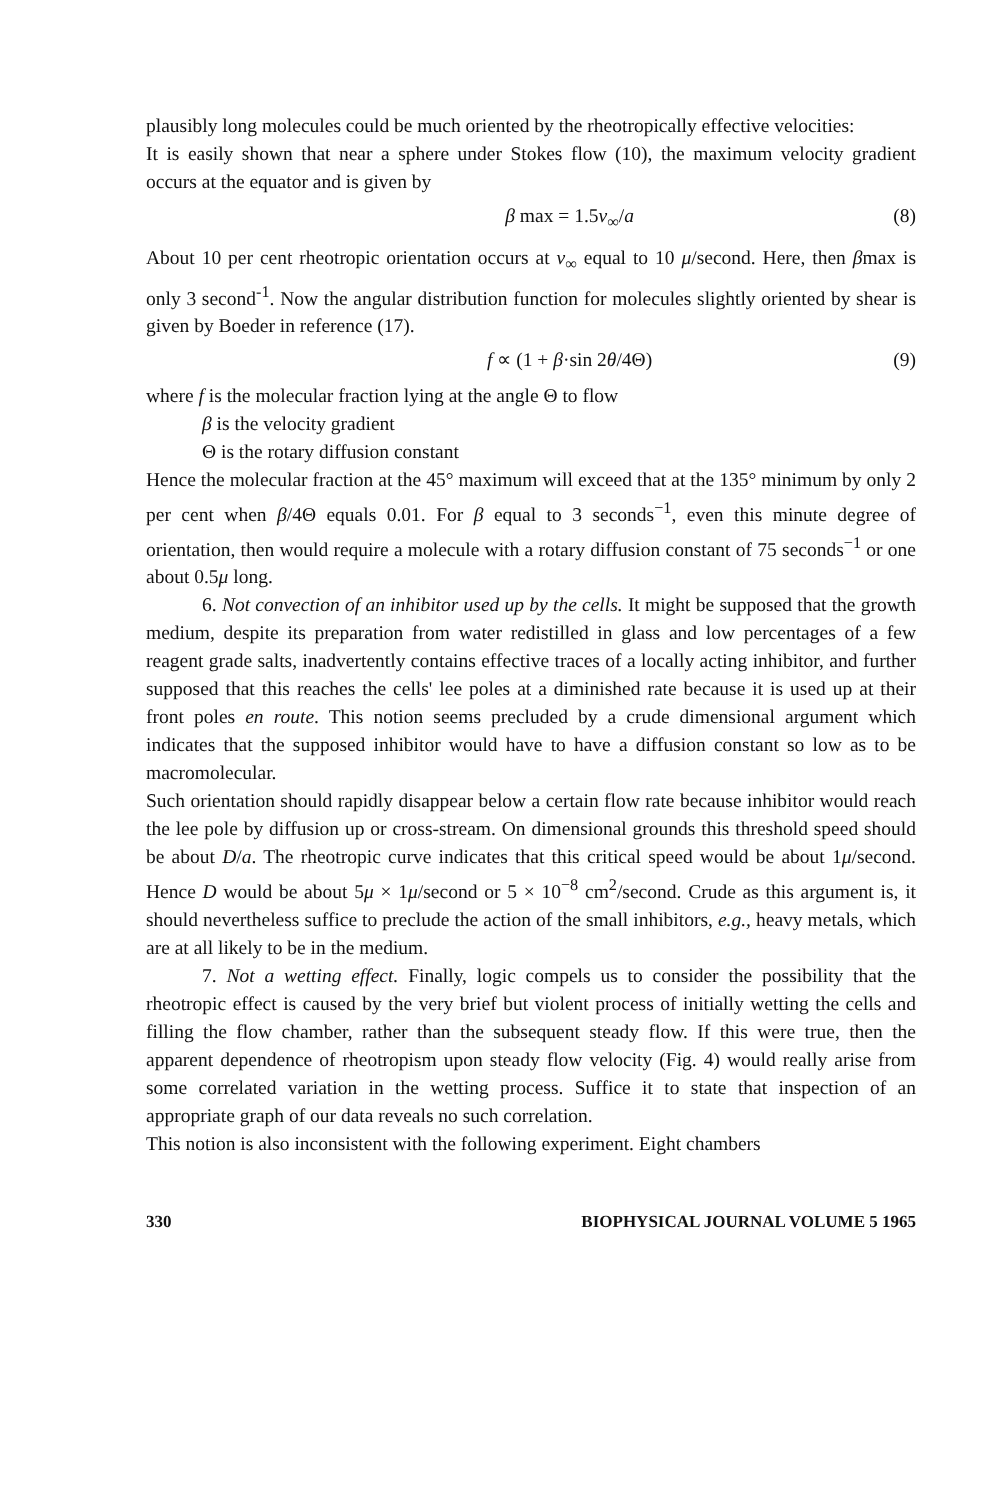plausibly long molecules could be much oriented by the rheotropically effective velocities:
It is easily shown that near a sphere under Stokes flow (10), the maximum velocity gradient occurs at the equator and is given by
β max = 1.5v<sub>∞</sub>/a (8)
About 10 per cent rheotropic orientation occurs at v<sub>∞</sub> equal to 10 μ/second. Here, then βmax is only 3 second<sup>-1</sup>. Now the angular distribution function for molecules slightly oriented by shear is given by Boeder in reference (17).
f ∝ (1 + β·sin 2θ/4Θ) (9)
where f is the molecular fraction lying at the angle Θ to flow
β is the velocity gradient
Θ is the rotary diffusion constant
Hence the molecular fraction at the 45° maximum will exceed that at the 135° minimum by only 2 per cent when β/4Θ equals 0.01. For β equal to 3 seconds<sup>−1</sup>, even this minute degree of orientation, then would require a molecule with a rotary diffusion constant of 75 seconds<sup>−1</sup> or one about 0.5μ long.
6. Not convection of an inhibitor used up by the cells. It might be supposed that the growth medium, despite its preparation from water redistilled in glass and low percentages of a few reagent grade salts, inadvertently contains effective traces of a locally acting inhibitor, and further supposed that this reaches the cells' lee poles at a diminished rate because it is used up at their front poles en route. This notion seems precluded by a crude dimensional argument which indicates that the supposed inhibitor would have to have a diffusion constant so low as to be macromolecular.
Such orientation should rapidly disappear below a certain flow rate because inhibitor would reach the lee pole by diffusion up or cross-stream. On dimensional grounds this threshold speed should be about D/a. The rheotropic curve indicates that this critical speed would be about 1μ/second. Hence D would be about 5μ × 1μ/second or 5 × 10<sup>−8</sup> cm<sup>2</sup>/second. Crude as this argument is, it should nevertheless suffice to preclude the action of the small inhibitors, e.g., heavy metals, which are at all likely to be in the medium.
7. Not a wetting effect. Finally, logic compels us to consider the possibility that the rheotropic effect is caused by the very brief but violent process of initially wetting the cells and filling the flow chamber, rather than the subsequent steady flow. If this were true, then the apparent dependence of rheotropism upon steady flow velocity (Fig. 4) would really arise from some correlated variation in the wetting process. Suffice it to state that inspection of an appropriate graph of our data reveals no such correlation.
This notion is also inconsistent with the following experiment. Eight chambers
330 BIOPHYSICAL JOURNAL VOLUME 5 1965